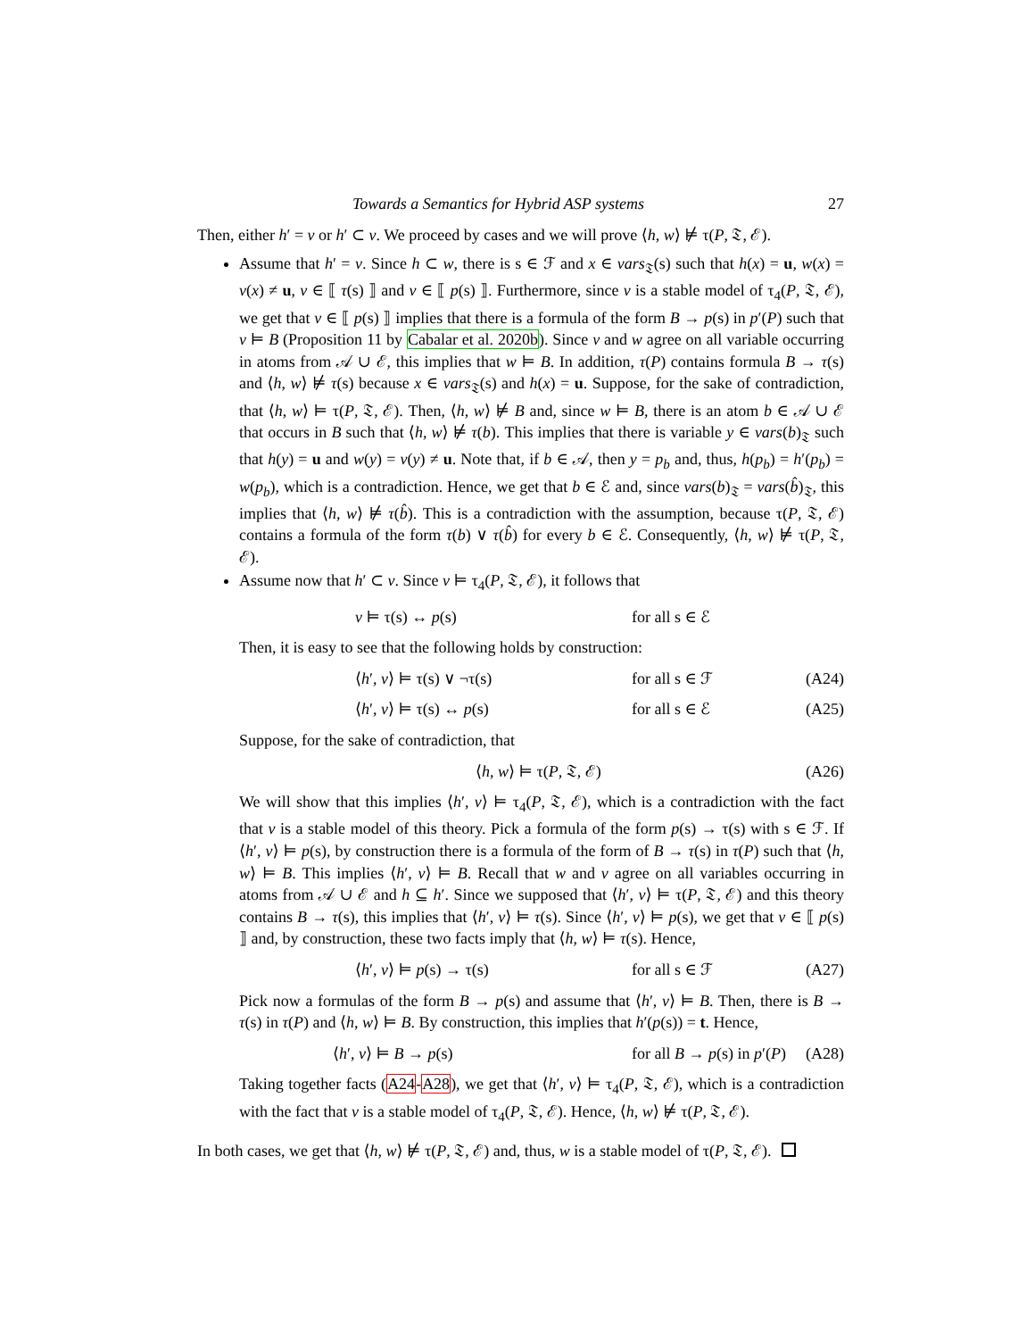Towards a Semantics for Hybrid ASP systems 27
Then, either h′ = v or h′ ⊂ v. We proceed by cases and we will prove ⟨h, w⟩ ⊭ τ(P, 𝔗, ℰ).
Assume that h′ = v. Since h ⊂ w, there is s ∈ ℱ and x ∈ vars<sub>𝔗</sub>(s) such that h(x) = u, w(x) = v(x) ≠ u, v ∈ ⟦ τ(s) ⟧ and v ∈ ⟦ p(s) ⟧. Furthermore, since v is a stable model of τ<sub>4</sub>(P, 𝔗, ℰ), we get that v ∈ ⟦ p(s) ⟧ implies that there is a formula of the form B → p(s) in p′(P) such that v ⊨ B (Proposition 11 by Cabalar et al. 2020b). Since v and w agree on all variable occurring in atoms from 𝒜 ∪ ℰ, this implies that w ⊨ B. In addition, τ(P) contains formula B → τ(s) and ⟨h, w⟩ ⊭ τ(s) because x ∈ vars<sub>𝔗</sub>(s) and h(x) = u. Suppose, for the sake of contradiction, that ⟨h, w⟩ ⊨ τ(P, 𝔗, ℰ). Then, ⟨h, w⟩ ⊭ B and, since w ⊨ B, there is an atom b ∈ 𝒜 ∪ ℰ that occurs in B such that ⟨h, w⟩ ⊭ τ(b). This implies that there is variable y ∈ vars(b)<sub>𝔗</sub> such that h(y) = u and w(y) = v(y) ≠ u. Note that, if b ∈ 𝒜, then y = p<sub>b</sub> and, thus, h(p<sub>b</sub>) = h′(p<sub>b</sub>) = w(p<sub>b</sub>), which is a contradiction. Hence, we get that b ∈ ℰ and, since vars(b)<sub>𝔗</sub> = vars(b̂)<sub>𝔗</sub>, this implies that ⟨h, w⟩ ⊭ τ(b̂). This is a contradiction with the assumption, because τ(P, 𝔗, ℰ) contains a formula of the form τ(b) ∨ τ(b̂) for every b ∈ ℰ. Consequently, ⟨h, w⟩ ⊭ τ(P, 𝔗, ℰ).
Assume now that h′ ⊂ v. Since v ⊨ τ<sub>4</sub>(P, 𝔗, ℰ), it follows that
v ⊨ τ(s) ↔ p(s) for all s ∈ ℰ
Then, it is easy to see that the following holds by construction:
⟨h′, v⟩ ⊨ τ(s) ∨ ¬τ(s) for all s ∈ ℱ (A24)
⟨h′, v⟩ ⊨ τ(s) ↔ p(s) for all s ∈ ℰ (A25)
Suppose, for the sake of contradiction, that
⟨h, w⟩ ⊨ τ(P, 𝔗, ℰ) (A26)
We will show that this implies ⟨h′, v⟩ ⊨ τ<sub>4</sub>(P, 𝔗, ℰ), which is a contradiction with the fact that v is a stable model of this theory. Pick a formula of the form p(s) → τ(s) with s ∈ ℱ. If ⟨h′, v⟩ ⊨ p(s), by construction there is a formula of the form of B → τ(s) in τ(P) such that ⟨h, w⟩ ⊨ B. This implies ⟨h′, v⟩ ⊨ B. Recall that w and v agree on all variables occurring in atoms from 𝒜 ∪ ℰ and h ⊆ h′. Since we supposed that ⟨h′, v⟩ ⊨ τ(P, 𝔗, ℰ) and this theory contains B → τ(s), this implies that ⟨h′, v⟩ ⊨ τ(s). Since ⟨h′, v⟩ ⊨ p(s), we get that v ∈ ⟦ p(s) ⟧ and, by construction, these two facts imply that ⟨h, w⟩ ⊨ τ(s). Hence,
⟨h′, v⟩ ⊨ p(s) → τ(s) for all s ∈ ℱ (A27)
Pick now a formulas of the form B → p(s) and assume that ⟨h′, v⟩ ⊨ B. Then, there is B → τ(s) in τ(P) and ⟨h, w⟩ ⊨ B. By construction, this implies that h′(p(s)) = t. Hence,
⟨h′, v⟩ ⊨ B → p(s) for all B → p(s) in p′(P) (A28)
Taking together facts (A24-A28), we get that ⟨h′, v⟩ ⊨ τ<sub>4</sub>(P, 𝔗, ℰ), which is a contradiction with the fact that v is a stable model of τ<sub>4</sub>(P, 𝔗, ℰ). Hence, ⟨h, w⟩ ⊭ τ(P, 𝔗, ℰ).
In both cases, we get that ⟨h, w⟩ ⊭ τ(P, 𝔗, ℰ) and, thus, w is a stable model of τ(P, 𝔗, ℰ).